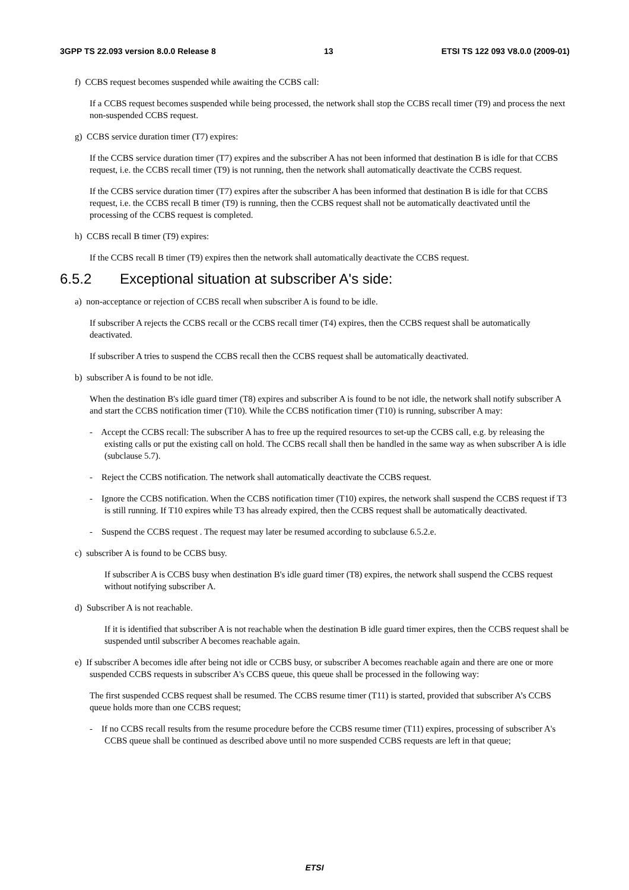3GPP TS 22.093 version 8.0.0 Release 8 13 ETSI TS 122 093 V8.0.0 (2009-01)
f) CCBS request becomes suspended while awaiting the CCBS call:
If a CCBS request becomes suspended while being processed, the network shall stop the CCBS recall timer (T9) and process the next non-suspended CCBS request.
g) CCBS service duration timer (T7) expires:
If the CCBS service duration timer (T7) expires and the subscriber A has not been informed that destination B is idle for that CCBS request, i.e. the CCBS recall timer (T9) is not running, then the network shall automatically deactivate the CCBS request.
If the CCBS service duration timer (T7) expires after the subscriber A has been informed that destination B is idle for that CCBS request, i.e. the CCBS recall B timer (T9) is running, then the CCBS request shall not be automatically deactivated until the processing of the CCBS request is completed.
h) CCBS recall B timer (T9) expires:
If the CCBS recall B timer (T9) expires then the network shall automatically deactivate the CCBS request.
6.5.2 Exceptional situation at subscriber A's side:
a) non-acceptance or rejection of CCBS recall when subscriber A is found to be idle.
If subscriber A rejects the CCBS recall or the CCBS recall timer (T4) expires, then the CCBS request shall be automatically deactivated.
If subscriber A tries to suspend the CCBS recall then the CCBS request shall be automatically deactivated.
b) subscriber A is found to be not idle.
When the destination B's idle guard timer (T8) expires and subscriber A is found to be not idle, the network shall notify subscriber A and start the CCBS notification timer (T10). While the CCBS notification timer (T10) is running, subscriber A may:
- Accept the CCBS recall: The subscriber A has to free up the required resources to set-up the CCBS call, e.g. by releasing the existing calls or put the existing call on hold. The CCBS recall shall then be handled in the same way as when subscriber A is idle (subclause 5.7).
- Reject the CCBS notification. The network shall automatically deactivate the CCBS request.
- Ignore the CCBS notification. When the CCBS notification timer (T10) expires, the network shall suspend the CCBS request if T3 is still running. If T10 expires while T3 has already expired, then the CCBS request shall be automatically deactivated.
- Suspend the CCBS request . The request may later be resumed according to subclause 6.5.2.e.
c) subscriber A is found to be CCBS busy.
If subscriber A is CCBS busy when destination B's idle guard timer (T8) expires, the network shall suspend the CCBS request without notifying subscriber A.
d) Subscriber A is not reachable.
If it is identified that subscriber A is not reachable when the destination B idle guard timer expires, then the CCBS request shall be suspended until subscriber A becomes reachable again.
e) If subscriber A becomes idle after being not idle or CCBS busy, or subscriber A becomes reachable again and there are one or more suspended CCBS requests in subscriber A's CCBS queue, this queue shall be processed in the following way:
The first suspended CCBS request shall be resumed. The CCBS resume timer (T11) is started, provided that subscriber A’s CCBS queue holds more than one CCBS request;
- If no CCBS recall results from the resume procedure before the CCBS resume timer (T11) expires, processing of subscriber A's CCBS queue shall be continued as described above until no more suspended CCBS requests are left in that queue;
ETSI